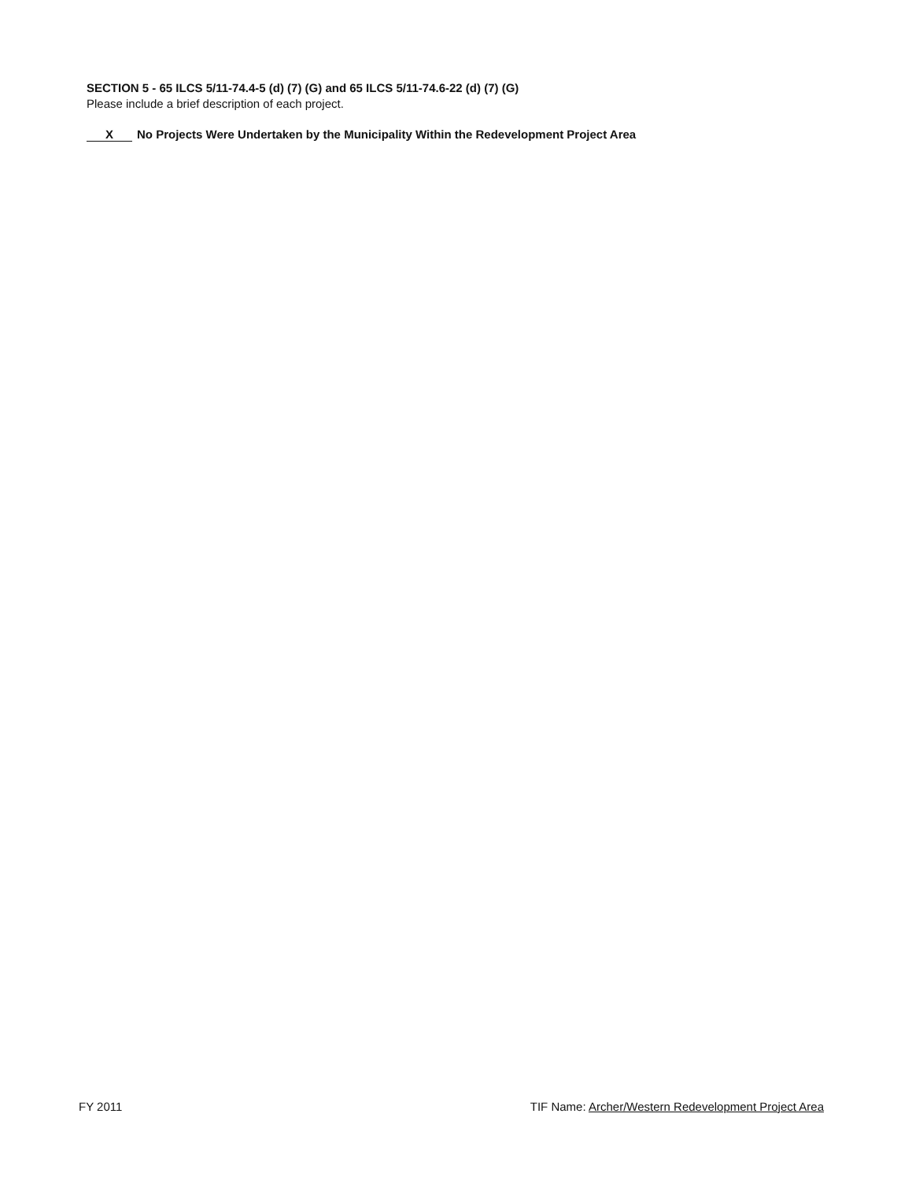SECTION 5 - 65 ILCS 5/11-74.4-5 (d) (7) (G) and 65 ILCS 5/11-74.6-22 (d) (7) (G)
Please include a brief description of each project.
X No Projects Were Undertaken by the Municipality Within the Redevelopment Project Area
FY 2011 TIF Name: Archer/Western Redevelopment Project Area